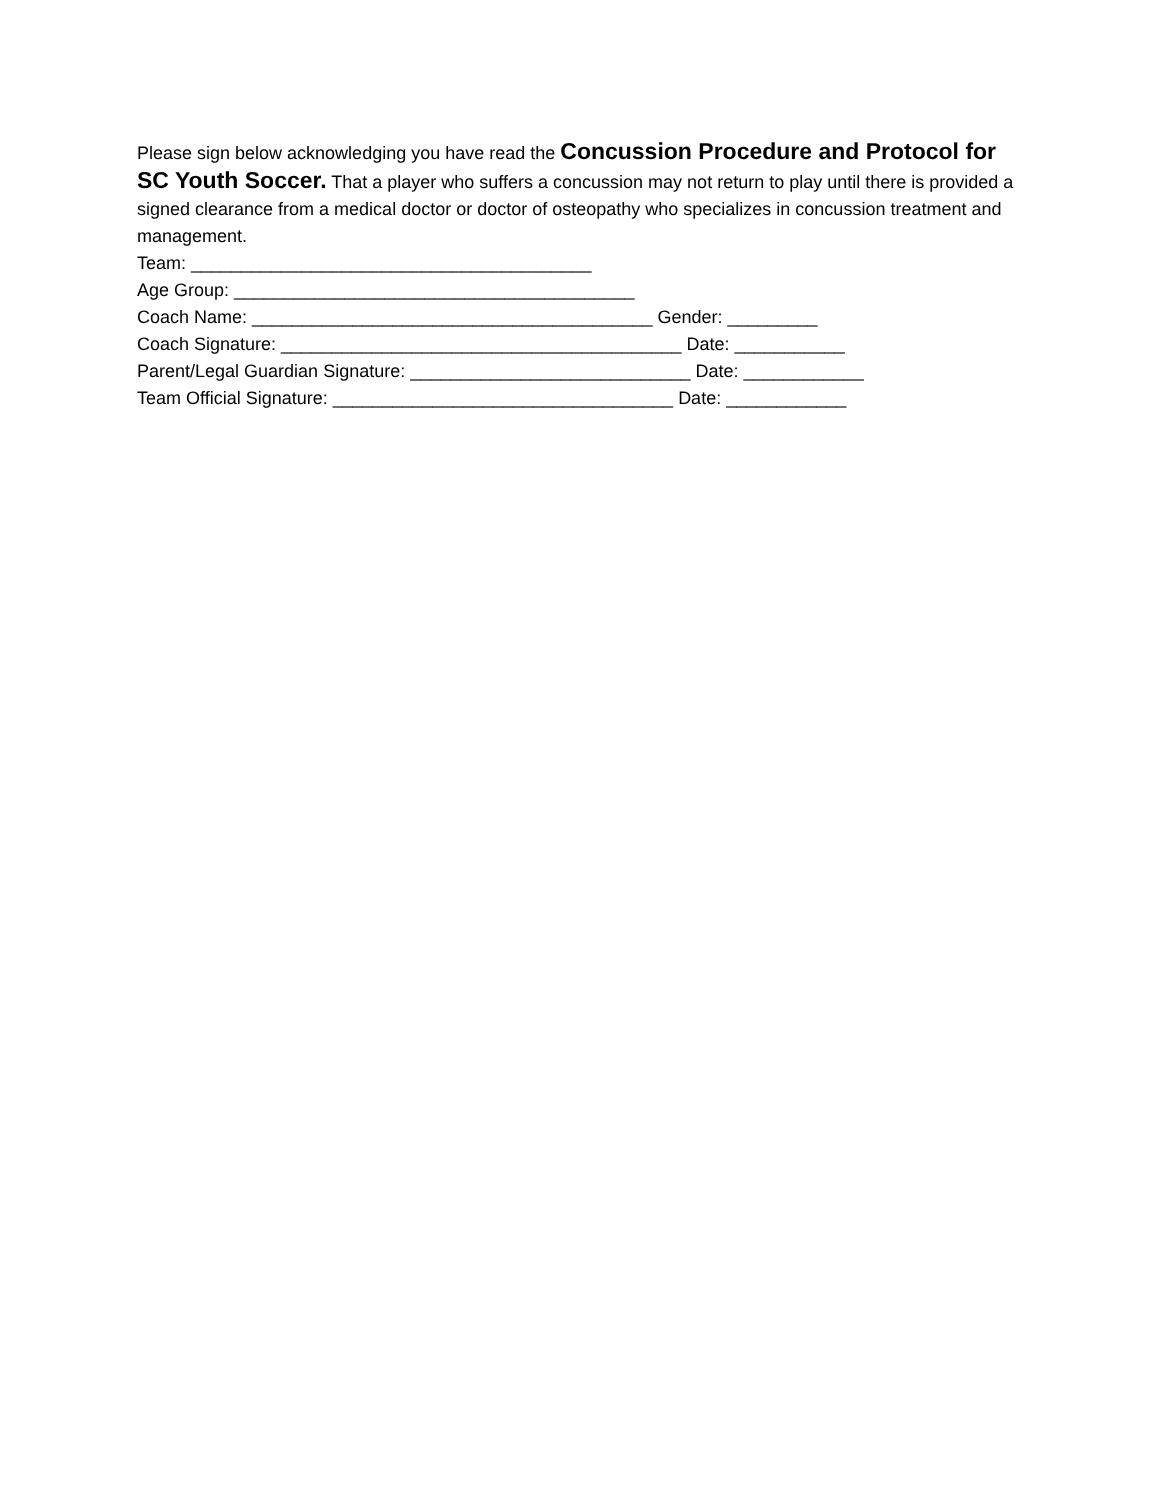Please sign below acknowledging you have read the Concussion Procedure and Protocol for SC Youth Soccer. That a player who suffers a concussion may not return to play until there is provided a signed clearance from a medical doctor or doctor of osteopathy who specializes in concussion treatment and management.
Team: ________________________________________
Age Group: ________________________________________
Coach Name: ________________________________________ Gender: _________
Coach Signature: ________________________________________ Date: ___________
Parent/Legal Guardian Signature: ____________________________ Date: ____________
Team Official Signature: __________________________________ Date: ____________